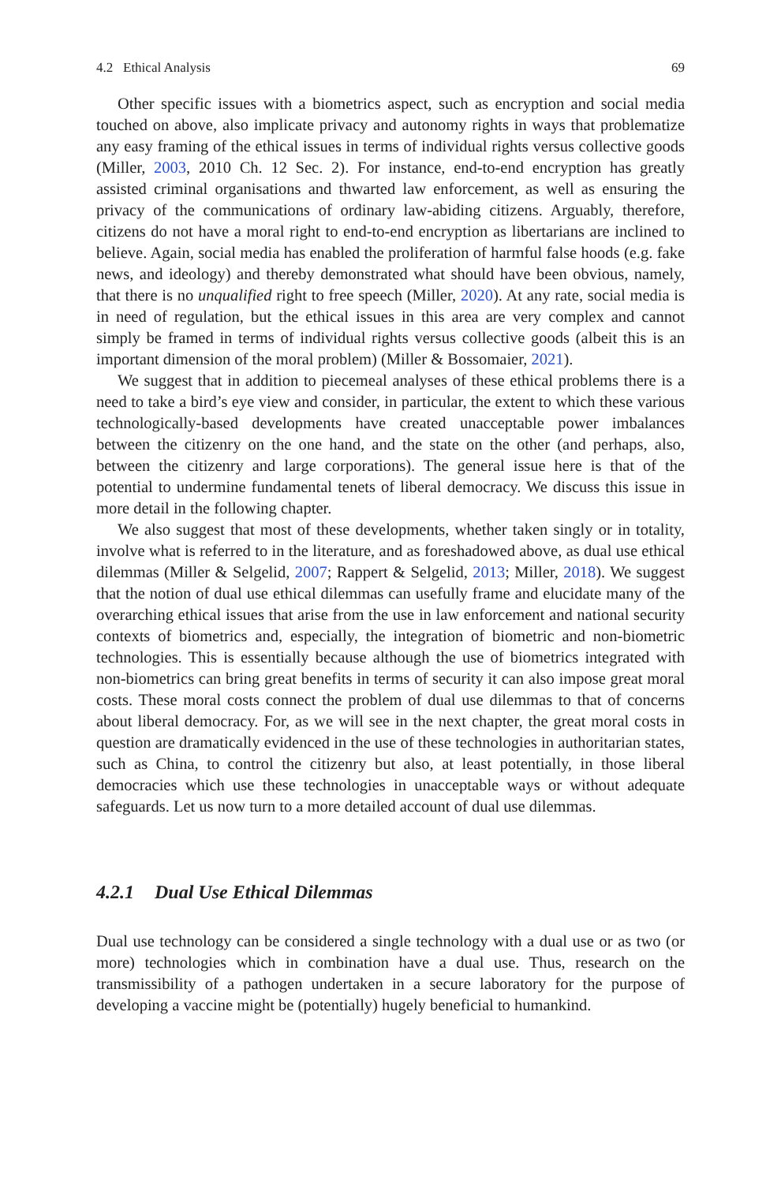4.2 Ethical Analysis 69
Other specific issues with a biometrics aspect, such as encryption and social media touched on above, also implicate privacy and autonomy rights in ways that problematize any easy framing of the ethical issues in terms of individual rights versus collective goods (Miller, 2003, 2010 Ch. 12 Sec. 2). For instance, end-to-end encryption has greatly assisted criminal organisations and thwarted law enforcement, as well as ensuring the privacy of the communications of ordinary law-abiding citizens. Arguably, therefore, citizens do not have a moral right to end-to-end encryption as libertarians are inclined to believe. Again, social media has enabled the proliferation of harmful false hoods (e.g. fake news, and ideology) and thereby demonstrated what should have been obvious, namely, that there is no unqualified right to free speech (Miller, 2020). At any rate, social media is in need of regulation, but the ethical issues in this area are very complex and cannot simply be framed in terms of individual rights versus collective goods (albeit this is an important dimension of the moral problem) (Miller & Bossomaier, 2021).
We suggest that in addition to piecemeal analyses of these ethical problems there is a need to take a bird’s eye view and consider, in particular, the extent to which these various technologically-based developments have created unacceptable power imbalances between the citizenry on the one hand, and the state on the other (and perhaps, also, between the citizenry and large corporations). The general issue here is that of the potential to undermine fundamental tenets of liberal democracy. We discuss this issue in more detail in the following chapter.
We also suggest that most of these developments, whether taken singly or in totality, involve what is referred to in the literature, and as foreshadowed above, as dual use ethical dilemmas (Miller & Selgelid, 2007; Rappert & Selgelid, 2013; Miller, 2018). We suggest that the notion of dual use ethical dilemmas can usefully frame and elucidate many of the overarching ethical issues that arise from the use in law enforcement and national security contexts of biometrics and, especially, the integration of biometric and non-biometric technologies. This is essentially because although the use of biometrics integrated with non-biometrics can bring great benefits in terms of security it can also impose great moral costs. These moral costs connect the problem of dual use dilemmas to that of concerns about liberal democracy. For, as we will see in the next chapter, the great moral costs in question are dramatically evidenced in the use of these technologies in authoritarian states, such as China, to control the citizenry but also, at least potentially, in those liberal democracies which use these technologies in unacceptable ways or without adequate safeguards. Let us now turn to a more detailed account of dual use dilemmas.
4.2.1 Dual Use Ethical Dilemmas
Dual use technology can be considered a single technology with a dual use or as two (or more) technologies which in combination have a dual use. Thus, research on the transmissibility of a pathogen undertaken in a secure laboratory for the purpose of developing a vaccine might be (potentially) hugely beneficial to humankind.